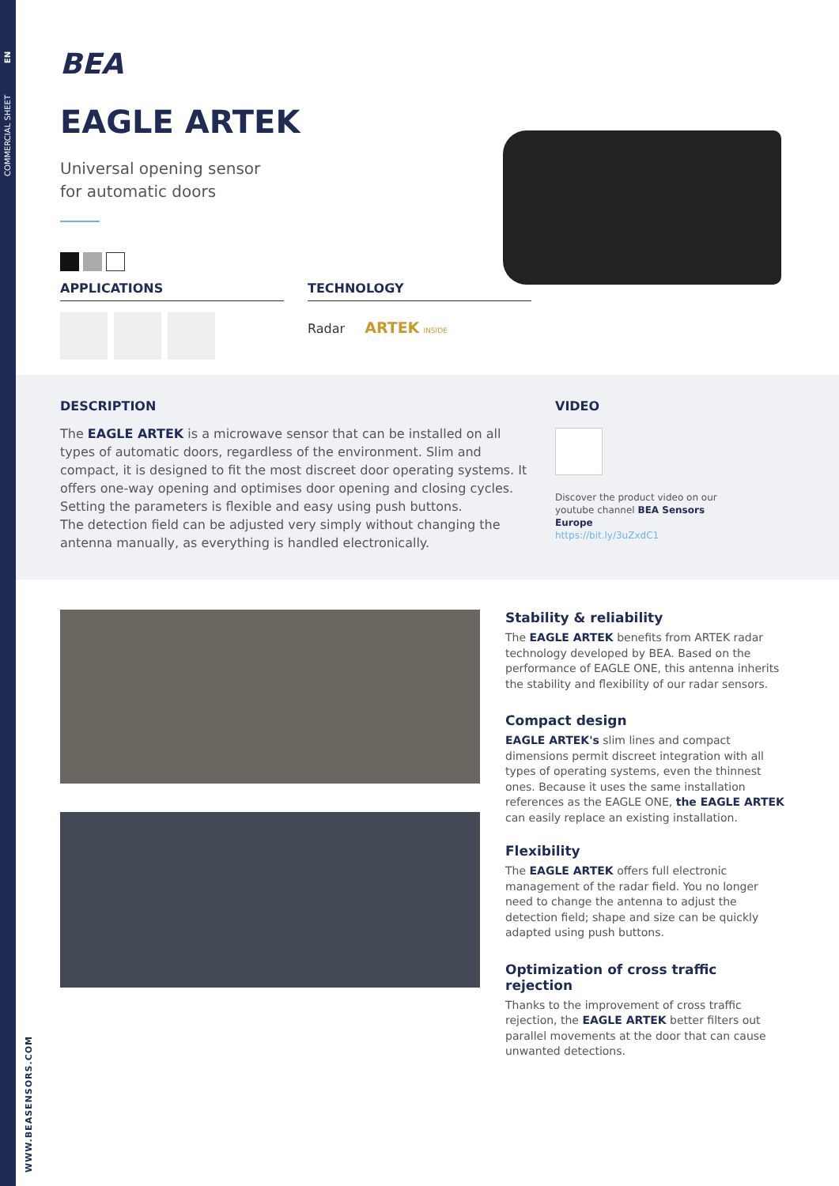EN
COMMERCIAL SHEET
WWW.BEASENSORS.COM
BEA
EAGLE ARTEK
Universal opening sensor
for automatic doors
APPLICATIONS TECHNOLOGY
Radar ARTEK INSIDE
DESCRIPTION
The EAGLE ARTEK is a microwave sensor that can be installed on all types of automatic doors, regardless of the environment. Slim and compact, it is designed to fit the most discreet door operating systems. It offers one-way opening and optimises door opening and closing cycles.
Setting the parameters is flexible and easy using push buttons.
The detection field can be adjusted very simply without changing the antenna manually, as everything is handled electronically.
VIDEO
Discover the product video on our youtube channel BEA Sensors Europe
https://bit.ly/3uZxdC1
Stability & reliability
The EAGLE ARTEK benefits from ARTEK radar technology developed by BEA. Based on the performance of EAGLE ONE, this antenna inherits the stability and flexibility of our radar sensors.
Compact design
EAGLE ARTEK's slim lines and compact dimensions permit discreet integration with all types of operating systems, even the thinnest ones. Because it uses the same installation references as the EAGLE ONE, the EAGLE ARTEK can easily replace an existing installation.
Flexibility
The EAGLE ARTEK offers full electronic management of the radar field. You no longer need to change the antenna to adjust the detection field; shape and size can be quickly adapted using push buttons.
Optimization of cross traffic rejection
Thanks to the improvement of cross traffic rejection, the EAGLE ARTEK better filters out parallel movements at the door that can cause unwanted detections.